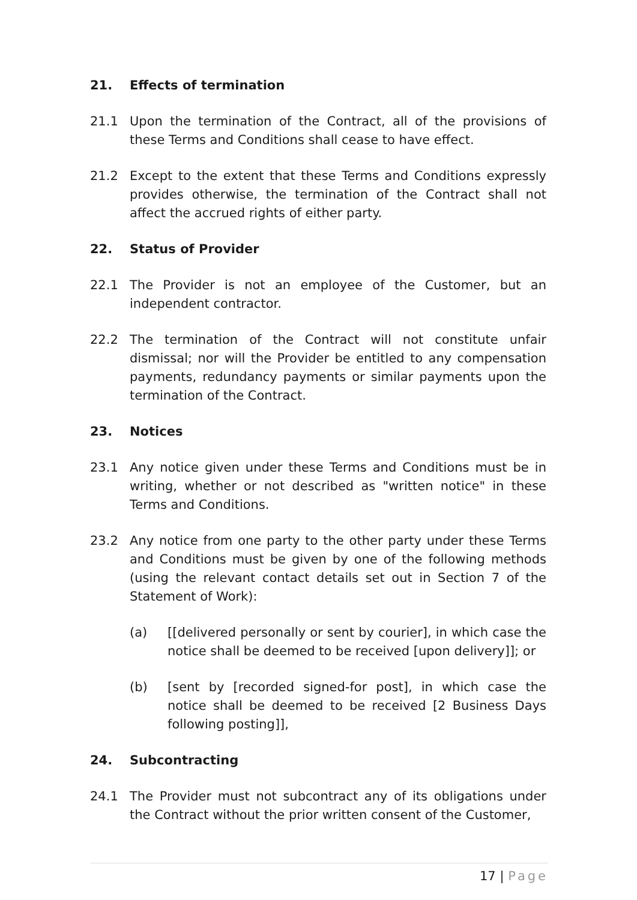21. Effects of termination
21.1 Upon the termination of the Contract, all of the provisions of these Terms and Conditions shall cease to have effect.
21.2 Except to the extent that these Terms and Conditions expressly provides otherwise, the termination of the Contract shall not affect the accrued rights of either party.
22. Status of Provider
22.1 The Provider is not an employee of the Customer, but an independent contractor.
22.2 The termination of the Contract will not constitute unfair dismissal; nor will the Provider be entitled to any compensation payments, redundancy payments or similar payments upon the termination of the Contract.
23. Notices
23.1 Any notice given under these Terms and Conditions must be in writing, whether or not described as "written notice" in these Terms and Conditions.
23.2 Any notice from one party to the other party under these Terms and Conditions must be given by one of the following methods (using the relevant contact details set out in Section 7 of the Statement of Work):
(a) [[delivered personally or sent by courier], in which case the notice shall be deemed to be received [upon delivery]]; or
(b) [sent by [recorded signed-for post], in which case the notice shall be deemed to be received [2 Business Days following posting]],
24. Subcontracting
24.1 The Provider must not subcontract any of its obligations under the Contract without the prior written consent of the Customer,
17 | Page